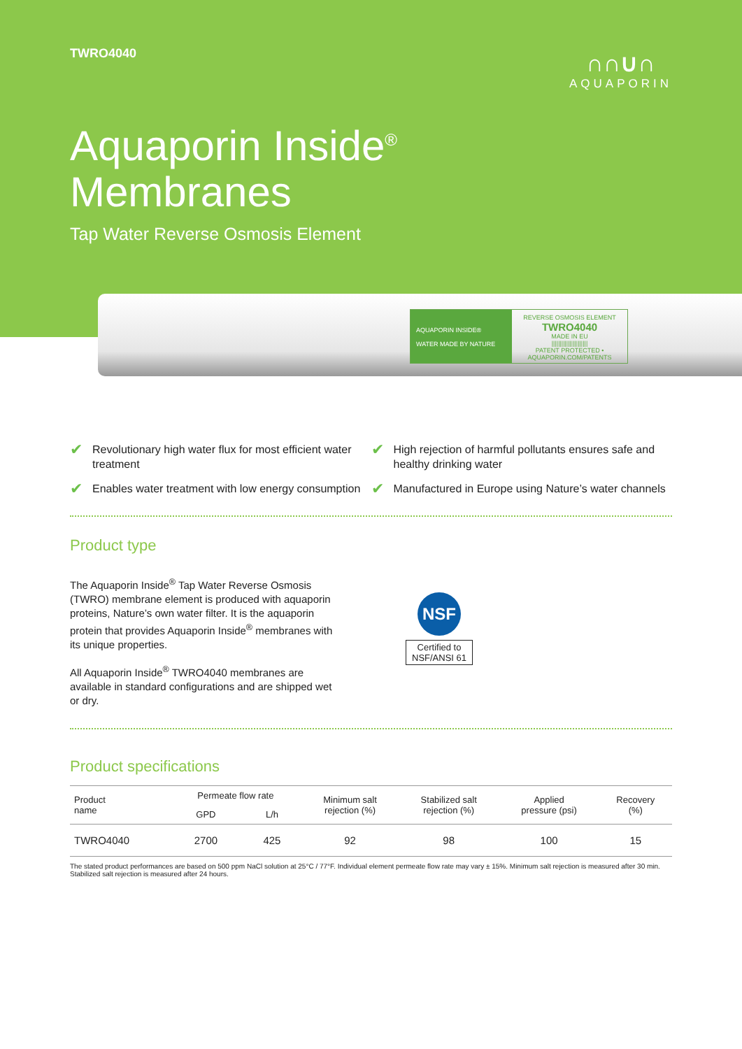TWRO4040
∩∩∪∩
AQUAPORIN
Aquaporin Inside<sup>®</sup>
Membranes
Tap Water Reverse Osmosis Element
AQUAPORIN INSIDE®
WATER MADE BY NATURE
REVERSE OSMOSIS ELEMENT
TWRO4040
MADE IN EU
||||||||||||||||||||||
PATENT PROTECTED • AQUAPORIN.COM/PATENTS
✔ Revolutionary high water flux for most efficient water treatment
✔ Enables water treatment with low energy consumption
✔ High rejection of harmful pollutants ensures safe and healthy drinking water
✔ Manufactured in Europe using Nature’s water channels
Product type
The Aquaporin Inside<sup>®</sup> Tap Water Reverse Osmosis (TWRO) membrane element is produced with aquaporin proteins, Nature’s own water filter. It is the aquaporin protein that provides Aquaporin Inside<sup>®</sup> membranes with its unique properties.
All Aquaporin Inside<sup>®</sup> TWRO4040 membranes are available in standard configurations and are shipped wet or dry.
NSF
Certified to
NSF/ANSI 61
Product specifications
| Product name | Permeate flow rate | | Minimum salt rejection (%) | Stabilized salt rejection (%) | Applied pressure (psi) | Recovery (%) |
| --- | --- | --- | --- | --- | --- | --- |
| | GPD | L/h | | | | |
| TWRO4040 | 2700 | 425 | 92 | 98 | 100 | 15 |
The stated product performances are based on 500 ppm NaCl solution at 25°C / 77°F. Individual element permeate flow rate may vary ± 15%. Minimum salt rejection is measured after 30 min. Stabilized salt rejection is measured after 24 hours.